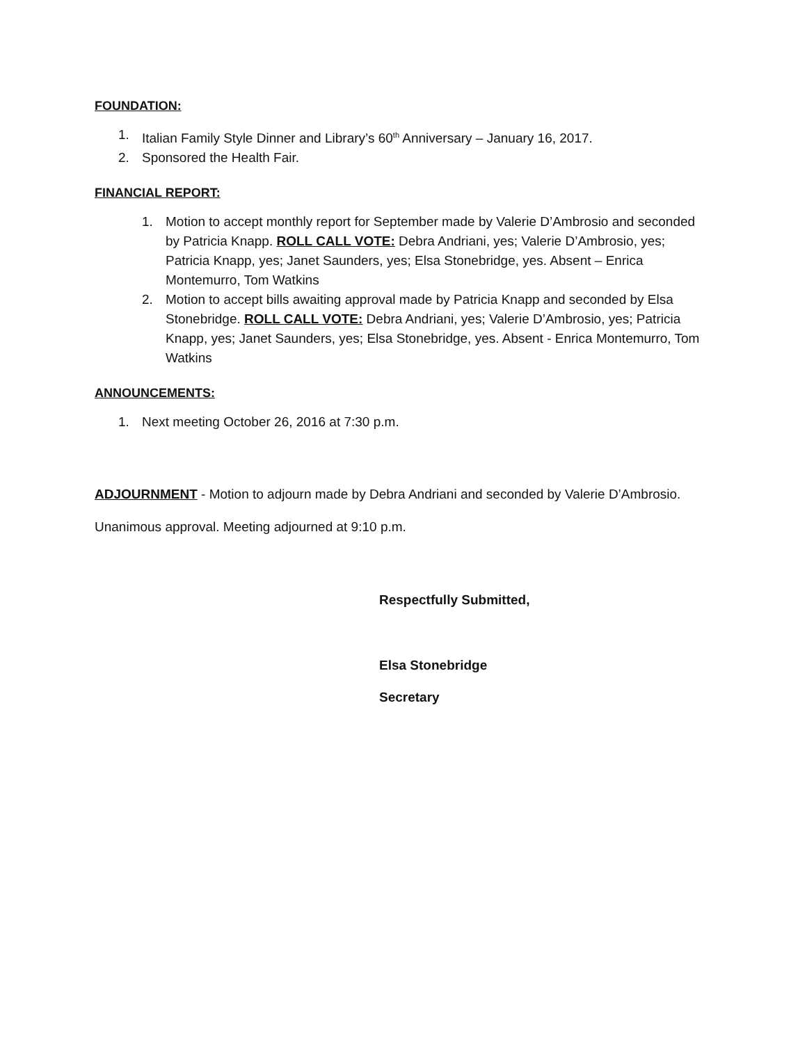FOUNDATION:
1. Italian Family Style Dinner and Library’s 60<sup>th</sup> Anniversary – January 16, 2017.
2. Sponsored the Health Fair.
FINANCIAL REPORT:
1. Motion to accept monthly report for September made by Valerie D’Ambrosio and seconded by Patricia Knapp. ROLL CALL VOTE: Debra Andriani, yes; Valerie D’Ambrosio, yes; Patricia Knapp, yes; Janet Saunders, yes; Elsa Stonebridge, yes. Absent – Enrica Montemurro, Tom Watkins
2. Motion to accept bills awaiting approval made by Patricia Knapp and seconded by Elsa Stonebridge. ROLL CALL VOTE: Debra Andriani, yes; Valerie D’Ambrosio, yes; Patricia Knapp, yes; Janet Saunders, yes; Elsa Stonebridge, yes. Absent - Enrica Montemurro, Tom Watkins
ANNOUNCEMENTS:
1. Next meeting October 26, 2016 at 7:30 p.m.
ADJOURNMENT - Motion to adjourn made by Debra Andriani and seconded by Valerie D’Ambrosio. Unanimous approval. Meeting adjourned at 9:10 p.m.
Respectfully Submitted,
Elsa Stonebridge
Secretary